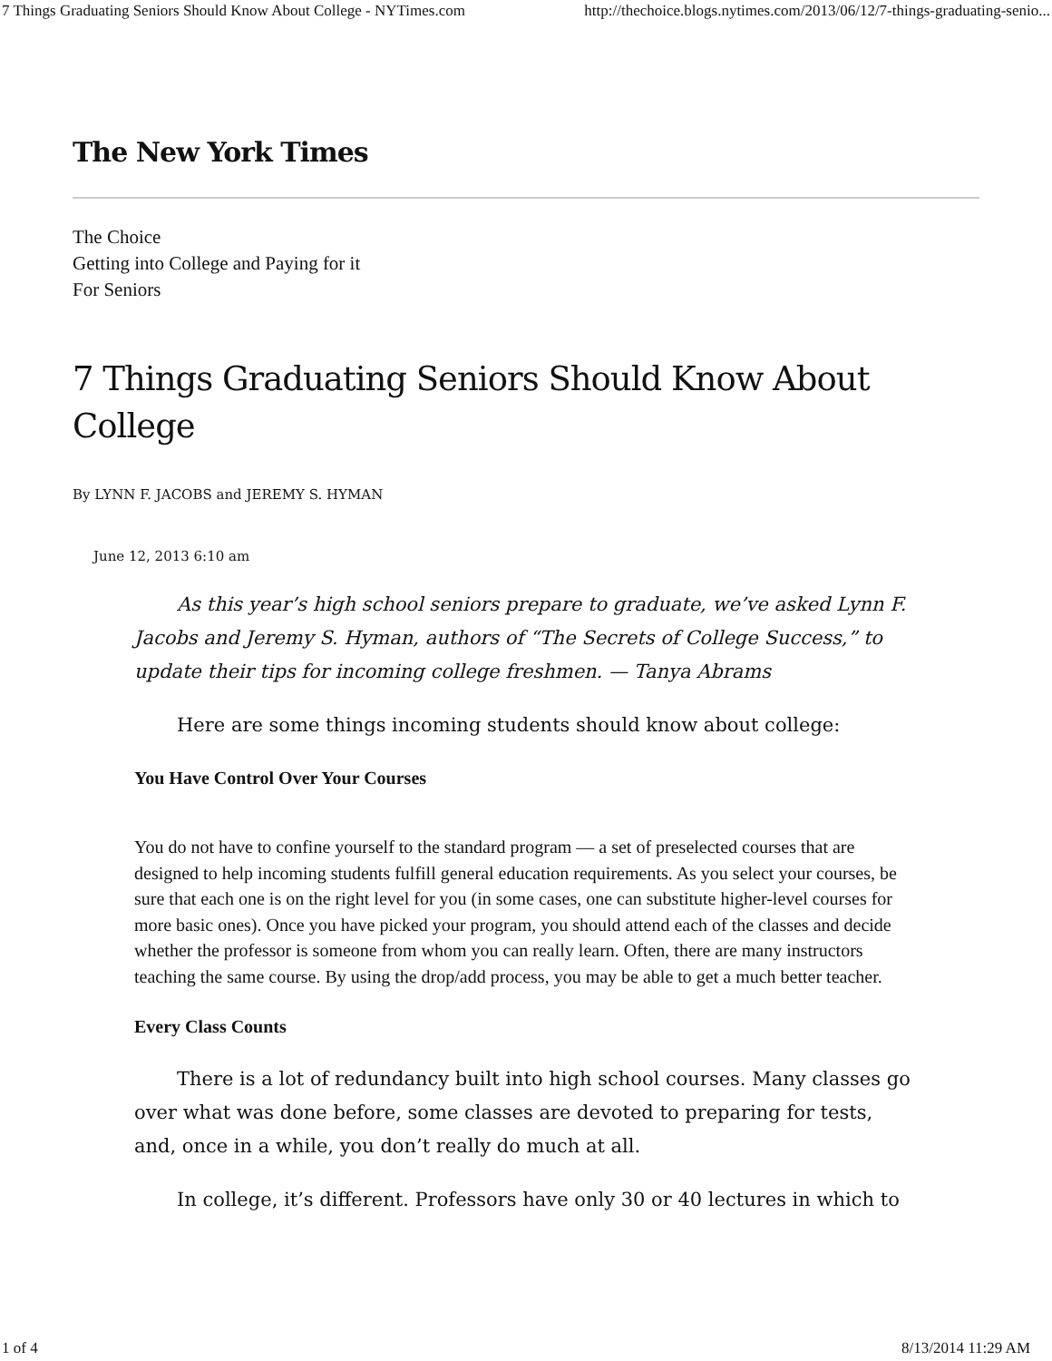7 Things Graduating Seniors Should Know About College - NYTimes.com http://thechoice.blogs.nytimes.com/2013/06/12/7-things-graduating-senio...
The New York Times
The Choice
Getting into College and Paying for it
For Seniors
7 Things Graduating Seniors Should Know About College
By LYNN F. JACOBS and JEREMY S. HYMAN
June 12, 2013 6:10 am
As this year’s high school seniors prepare to graduate, we’ve asked Lynn F. Jacobs and Jeremy S. Hyman, authors of “The Secrets of College Success,” to update their tips for incoming college freshmen. — Tanya Abrams
Here are some things incoming students should know about college:
You Have Control Over Your Courses
You do not have to confine yourself to the standard program — a set of preselected courses that are designed to help incoming students fulfill general education requirements. As you select your courses, be sure that each one is on the right level for you (in some cases, one can substitute higher-level courses for more basic ones). Once you have picked your program, you should attend each of the classes and decide whether the professor is someone from whom you can really learn. Often, there are many instructors teaching the same course. By using the drop/add process, you may be able to get a much better teacher.
Every Class Counts
There is a lot of redundancy built into high school courses. Many classes go over what was done before, some classes are devoted to preparing for tests, and, once in a while, you don’t really do much at all.
In college, it’s different. Professors have only 30 or 40 lectures in which to
1 of 4 8/13/2014 11:29 AM